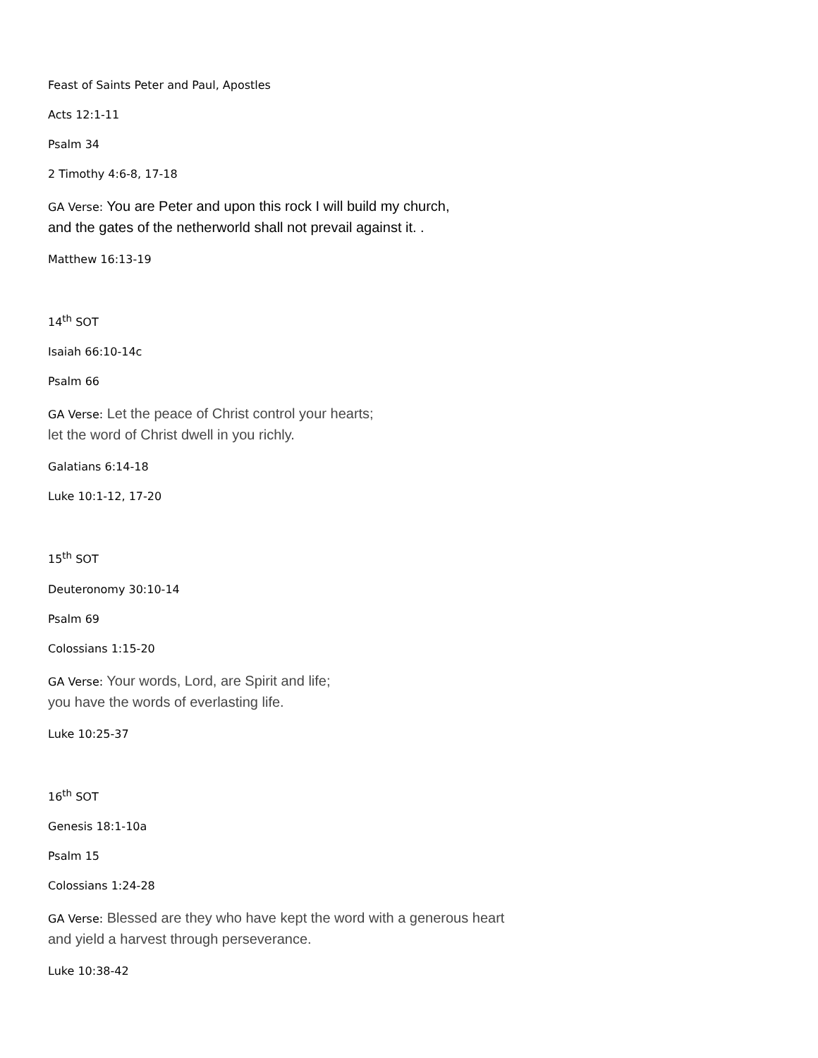Feast of Saints Peter and Paul, Apostles
Acts 12:1-11
Psalm 34
2 Timothy 4:6-8, 17-18
GA Verse: You are Peter and upon this rock I will build my church,
and the gates of the netherworld shall not prevail against it. .
Matthew 16:13-19
14<sup>th</sup> SOT
Isaiah 66:10-14c
Psalm 66
GA Verse: Let the peace of Christ control your hearts;
let the word of Christ dwell in you richly.
Galatians 6:14-18
Luke 10:1-12, 17-20
15<sup>th</sup> SOT
Deuteronomy 30:10-14
Psalm 69
Colossians 1:15-20
GA Verse: Your words, Lord, are Spirit and life;
you have the words of everlasting life.
Luke 10:25-37
16<sup>th</sup> SOT
Genesis 18:1-10a
Psalm 15
Colossians 1:24-28
GA Verse: Blessed are they who have kept the word with a generous heart
and yield a harvest through perseverance.
Luke 10:38-42